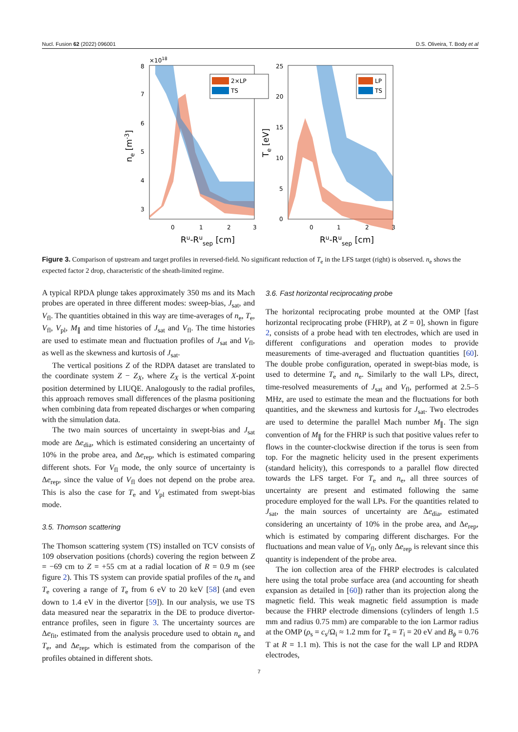Nucl. Fusion 62 (2022) 096001 D.S. Oliveira, T. Body et al
×1018
2×LP
TS
8
7
6
5
4
3
0
1
2
3
Ru-Rusep [cm]
ne [m-3]
LP
TS
25
20
15
10
5
0
0
1
2
3
Ru-Rusep [cm]
Te [eV]
Figure 3. Comparison of upstream and target profiles in reversed-field. No significant reduction of T<sub>e</sub> in the LFS target (right) is observed. n<sub>e</sub> shows the expected factor 2 drop, characteristic of the sheath-limited regime.
A typical RPDA plunge takes approximately 350 ms and its Mach probes are operated in three different modes: sweep-bias, J<sub>sat</sub>, and V<sub>fl</sub>. The quantities obtained in this way are time-averages of n<sub>e</sub>, T<sub>e</sub>, V<sub>fl</sub>, V<sub>pl</sub>, M<sub>∥</sub> and time histories of J<sub>sat</sub> and V<sub>fl</sub>. The time histories are used to estimate mean and fluctuation profiles of J<sub>sat</sub> and V<sub>fl</sub>, as well as the skewness and kurtosis of J<sub>sat</sub>.
The vertical positions Z of the RDPA dataset are translated to the coordinate system Z − Z<sub>X</sub>, where Z<sub>X</sub> is the vertical X-point position determined by LIUQE. Analogously to the radial profiles, this approach removes small differences of the plasma positioning when combining data from repeated discharges or when comparing with the simulation data.
The two main sources of uncertainty in swept-bias and J<sub>sat</sub> mode are Δe<sub>dia</sub>, which is estimated considering an uncertainty of 10% in the probe area, and Δe<sub>rep</sub>, which is estimated comparing different shots. For V<sub>fl</sub> mode, the only source of uncertainty is Δe<sub>rep</sub>, since the value of V<sub>fl</sub> does not depend on the probe area. This is also the case for T<sub>e</sub> and V<sub>pl</sub> estimated from swept-bias mode.
3.5. Thomson scattering
The Thomson scattering system (TS) installed on TCV consists of 109 observation positions (chords) covering the region between Z = −69 cm to Z = +55 cm at a radial location of R = 0.9 m (see figure 2). This TS system can provide spatial profiles of the n<sub>e</sub> and T<sub>e</sub> covering a range of T<sub>e</sub> from 6 eV to 20 keV [58] (and even down to 1.4 eV in the divertor [59]). In our analysis, we use TS data measured near the separatrix in the DE to produce divertor-entrance profiles, seen in figure 3. The uncertainty sources are Δe<sub>fit</sub>, estimated from the analysis procedure used to obtain n<sub>e</sub> and T<sub>e</sub>, and Δe<sub>rep</sub>, which is estimated from the comparison of the profiles obtained in different shots.
3.6. Fast horizontal reciprocating probe
The horizontal reciprocating probe mounted at the OMP [fast horizontal reciprocating probe (FHRP), at Z = 0], shown in figure 2, consists of a probe head with ten electrodes, which are used in different configurations and operation modes to provide measurements of time-averaged and fluctuation quantities [60]. The double probe configuration, operated in swept-bias mode, is used to determine T<sub>e</sub> and n<sub>e</sub>. Similarly to the wall LPs, direct, time-resolved measurements of J<sub>sat</sub> and V<sub>fl</sub>, performed at 2.5–5 MHz, are used to estimate the mean and the fluctuations for both quantities, and the skewness and kurtosis for J<sub>sat</sub>. Two electrodes are used to determine the parallel Mach number M<sub>∥</sub>. The sign convention of M<sub>∥</sub> for the FHRP is such that positive values refer to flows in the counter-clockwise direction if the torus is seen from top. For the magnetic helicity used in the present experiments (standard helicity), this corresponds to a parallel flow directed towards the LFS target. For T<sub>e</sub> and n<sub>e</sub>, all three sources of uncertainty are present and estimated following the same procedure employed for the wall LPs. For the quantities related to J<sub>sat</sub>, the main sources of uncertainty are Δe<sub>dia</sub>, estimated considering an uncertainty of 10% in the probe area, and Δe<sub>rep</sub>, which is estimated by comparing different discharges. For the fluctuations and mean value of V<sub>fl</sub>, only Δe<sub>rep</sub> is relevant since this quantity is independent of the probe area.
The ion collection area of the FHRP electrodes is calculated here using the total probe surface area (and accounting for sheath expansion as detailed in [60]) rather than its projection along the magnetic field. This weak magnetic field assumption is made because the FHRP electrode dimensions (cylinders of length 1.5 mm and radius 0.75 mm) are comparable to the ion Larmor radius at the OMP (ρ<sub>s</sub> = c<sub>s</sub>/Ω<sub>i</sub> ≈ 1.2 mm for T<sub>e</sub> = T<sub>i</sub> = 20 eV and B<sub>ϕ</sub> = 0.76 T at R = 1.1 m). This is not the case for the wall LP and RDPA electrodes,
7